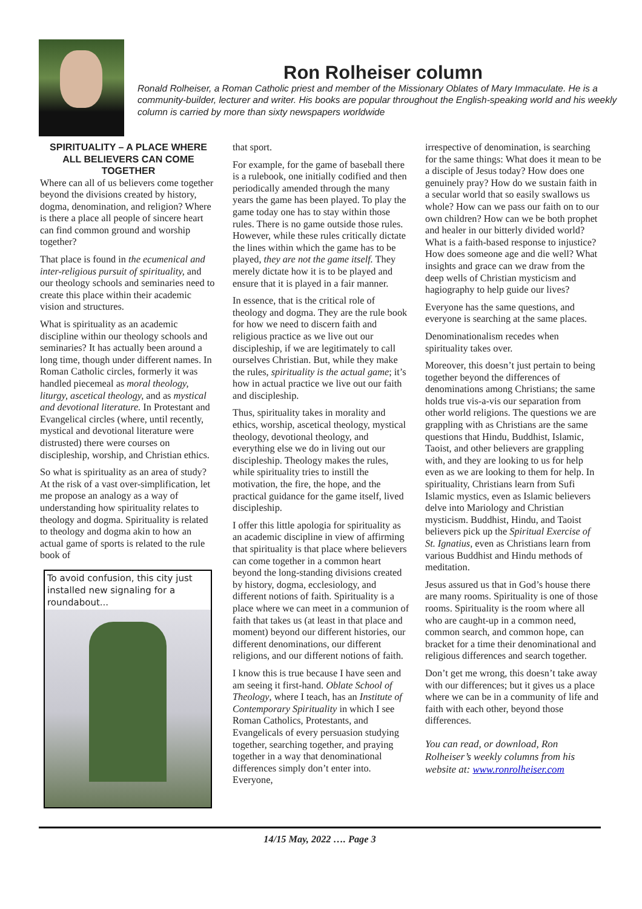Ron Rolheiser column
Ronald Rolheiser, a Roman Catholic priest and member of the Missionary Oblates of Mary Immaculate. He is a community-builder, lecturer and writer. His books are popular throughout the English-speaking world and his weekly column is carried by more than sixty newspapers worldwide
SPIRITUALITY – A PLACE WHERE ALL BELIEVERS CAN COME TOGETHER
Where can all of us believers come together beyond the divisions created by history, dogma, denomination, and religion? Where is there a place all people of sincere heart can find common ground and worship together?
That place is found in the ecumenical and inter-religious pursuit of spirituality, and our theology schools and seminaries need to create this place within their academic vision and structures.
What is spirituality as an academic discipline within our theology schools and seminaries? It has actually been around a long time, though under different names. In Roman Catholic circles, formerly it was handled piecemeal as moral theology, liturgy, ascetical theology, and as mystical and devotional literature. In Protestant and Evangelical circles (where, until recently, mystical and devotional literature were distrusted) there were courses on discipleship, worship, and Christian ethics.
So what is spirituality as an area of study? At the risk of a vast over-simplification, let me propose an analogy as a way of understanding how spirituality relates to theology and dogma. Spirituality is related to theology and dogma akin to how an actual game of sports is related to the rule book of
To avoid confusion, this city just installed new signaling for a roundabout...
that sport.
For example, for the game of baseball there is a rulebook, one initially codified and then periodically amended through the many years the game has been played. To play the game today one has to stay within those rules. There is no game outside those rules. However, while these rules critically dictate the lines within which the game has to be played, they are not the game itself. They merely dictate how it is to be played and ensure that it is played in a fair manner.
In essence, that is the critical role of theology and dogma. They are the rule book for how we need to discern faith and religious practice as we live out our discipleship, if we are legitimately to call ourselves Christian. But, while they make the rules, spirituality is the actual game; it’s how in actual practice we live out our faith and discipleship.
Thus, spirituality takes in morality and ethics, worship, ascetical theology, mystical theology, devotional theology, and everything else we do in living out our discipleship. Theology makes the rules, while spirituality tries to instill the motivation, the fire, the hope, and the practical guidance for the game itself, lived discipleship.
I offer this little apologia for spirituality as an academic discipline in view of affirming that spirituality is that place where believers can come together in a common heart beyond the long-standing divisions created by history, dogma, ecclesiology, and different notions of faith. Spirituality is a place where we can meet in a communion of faith that takes us (at least in that place and moment) beyond our different histories, our different denominations, our different religions, and our different notions of faith.
I know this is true because I have seen and am seeing it first-hand. Oblate School of Theology, where I teach, has an Institute of Contemporary Spirituality in which I see Roman Catholics, Protestants, and Evangelicals of every persuasion studying together, searching together, and praying together in a way that denominational differences simply don’t enter into. Everyone,
irrespective of denomination, is searching for the same things: What does it mean to be a disciple of Jesus today? How does one genuinely pray? How do we sustain faith in a secular world that so easily swallows us whole? How can we pass our faith on to our own children? How can we be both prophet and healer in our bitterly divided world? What is a faith-based response to injustice? How does someone age and die well? What insights and grace can we draw from the deep wells of Christian mysticism and hagiography to help guide our lives?
Everyone has the same questions, and everyone is searching at the same places.
Denominationalism recedes when spirituality takes over.
Moreover, this doesn’t just pertain to being together beyond the differences of denominations among Christians; the same holds true vis-a-vis our separation from other world religions. The questions we are grappling with as Christians are the same questions that Hindu, Buddhist, Islamic, Taoist, and other believers are grappling with, and they are looking to us for help even as we are looking to them for help. In spirituality, Christians learn from Sufi Islamic mystics, even as Islamic believers delve into Mariology and Christian mysticism. Buddhist, Hindu, and Taoist believers pick up the Spiritual Exercise of St. Ignatius, even as Christians learn from various Buddhist and Hindu methods of meditation.
Jesus assured us that in God’s house there are many rooms. Spirituality is one of those rooms. Spirituality is the room where all who are caught-up in a common need, common search, and common hope, can bracket for a time their denominational and religious differences and search together.
Don’t get me wrong, this doesn’t take away with our differences; but it gives us a place where we can be in a community of life and faith with each other, beyond those differences.
You can read, or download, Ron Rolheiser’s weekly columns from his website at: www.ronrolheiser.com
14/15 May, 2022 …. Page 3